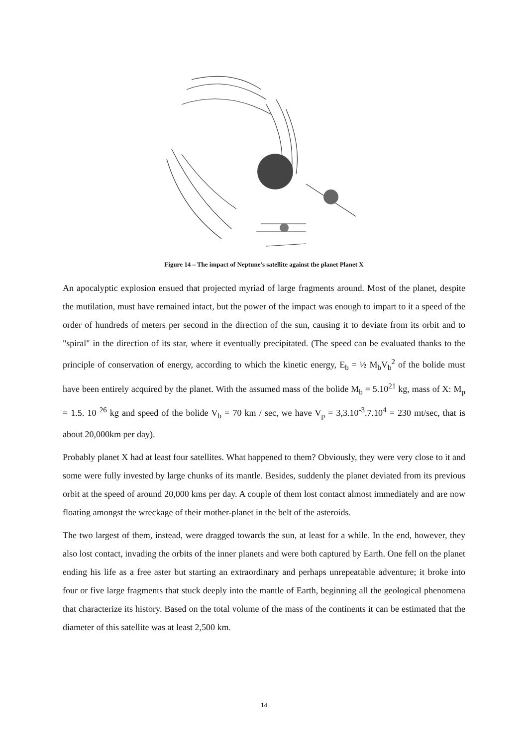Figure 14 – The impact of Neptune's satellite against the planet Planet X
An apocalyptic explosion ensued that projected myriad of large fragments around. Most of the planet, despite the mutilation, must have remained intact, but the power of the impact was enough to impart to it a speed of the order of hundreds of meters per second in the direction of the sun, causing it to deviate from its orbit and to "spiral" in the direction of its star, where it eventually precipitated. (The speed can be evaluated thanks to the principle of conservation of energy, according to which the kinetic energy, E<sub>b</sub> = ½ M<sub>b</sub>V<sub>b</sub><sup>2</sup> of the bolide must have been entirely acquired by the planet. With the assumed mass of the bolide M<sub>b</sub> = 5.10<sup>21</sup> kg, mass of X: M<sub>p</sub> = 1.5. 10 <sup>26</sup> kg and speed of the bolide V<sub>b</sub> = 70 km / sec, we have V<sub>p</sub> = 3,3.10<sup>-3</sup>.7.10<sup>4</sup> = 230 mt/sec, that is about 20,000km per day).
Probably planet X had at least four satellites. What happened to them? Obviously, they were very close to it and some were fully invested by large chunks of its mantle. Besides, suddenly the planet deviated from its previous orbit at the speed of around 20,000 kms per day. A couple of them lost contact almost immediately and are now floating amongst the wreckage of their mother-planet in the belt of the asteroids.
The two largest of them, instead, were dragged towards the sun, at least for a while. In the end, however, they also lost contact, invading the orbits of the inner planets and were both captured by Earth. One fell on the planet ending his life as a free aster but starting an extraordinary and perhaps unrepeatable adventure; it broke into four or five large fragments that stuck deeply into the mantle of Earth, beginning all the geological phenomena that characterize its history. Based on the total volume of the mass of the continents it can be estimated that the diameter of this satellite was at least 2,500 km.
14